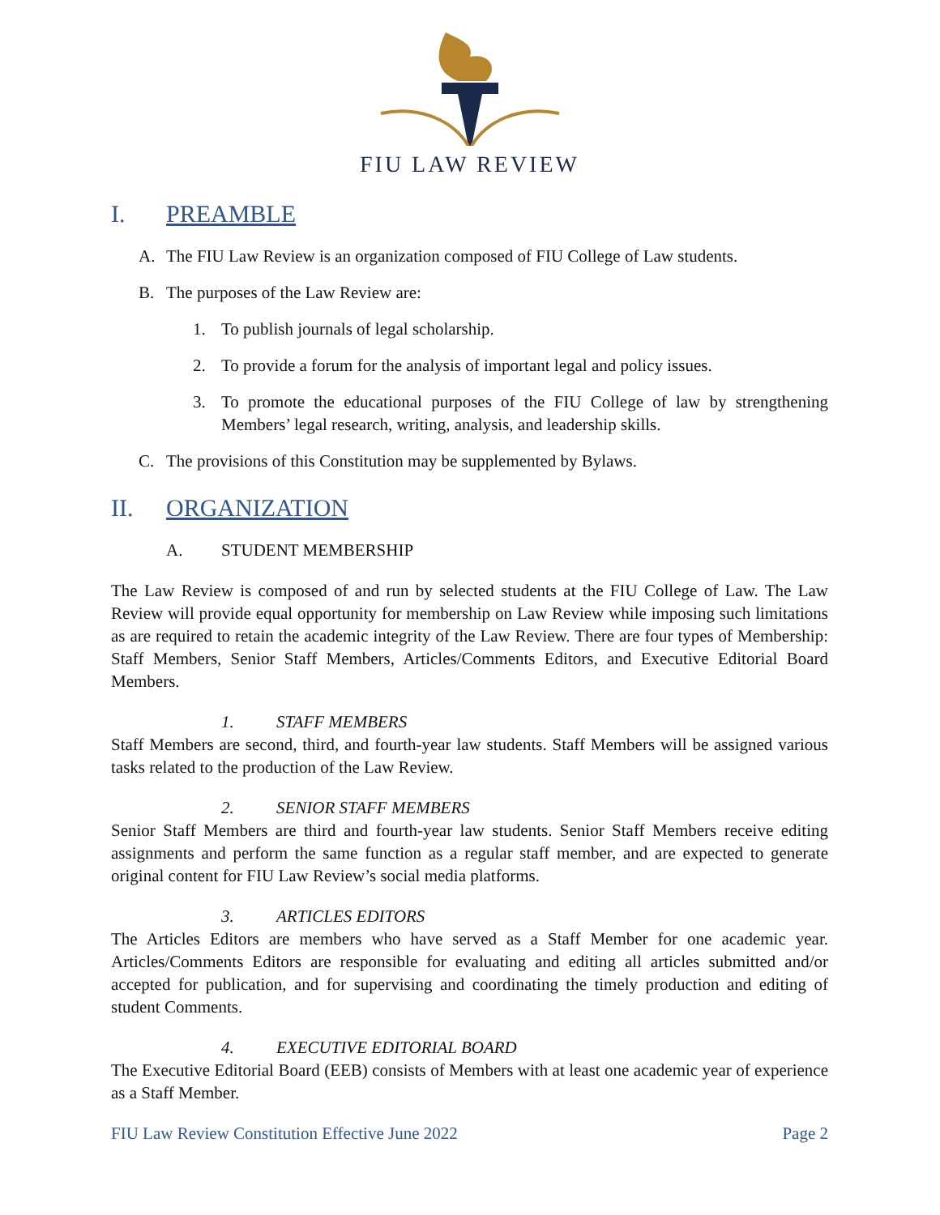FIU LAW REVIEW
I. PREAMBLE
A. The FIU Law Review is an organization composed of FIU College of Law students.
B. The purposes of the Law Review are:
1. To publish journals of legal scholarship.
2. To provide a forum for the analysis of important legal and policy issues.
3. To promote the educational purposes of the FIU College of law by strengthening Members’ legal research, writing, analysis, and leadership skills.
C. The provisions of this Constitution may be supplemented by Bylaws.
II. ORGANIZATION
A. STUDENT MEMBERSHIP
The Law Review is composed of and run by selected students at the FIU College of Law. The Law Review will provide equal opportunity for membership on Law Review while imposing such limitations as are required to retain the academic integrity of the Law Review. There are four types of Membership: Staff Members, Senior Staff Members, Articles/Comments Editors, and Executive Editorial Board Members.
1. STAFF MEMBERS
Staff Members are second, third, and fourth-year law students. Staff Members will be assigned various tasks related to the production of the Law Review.
2. SENIOR STAFF MEMBERS
Senior Staff Members are third and fourth-year law students. Senior Staff Members receive editing assignments and perform the same function as a regular staff member, and are expected to generate original content for FIU Law Review’s social media platforms.
3. ARTICLES EDITORS
The Articles Editors are members who have served as a Staff Member for one academic year. Articles/Comments Editors are responsible for evaluating and editing all articles submitted and/or accepted for publication, and for supervising and coordinating the timely production and editing of student Comments.
4. EXECUTIVE EDITORIAL BOARD
The Executive Editorial Board (EEB) consists of Members with at least one academic year of experience as a Staff Member.
FIU Law Review Constitution Effective June 2022 Page 2